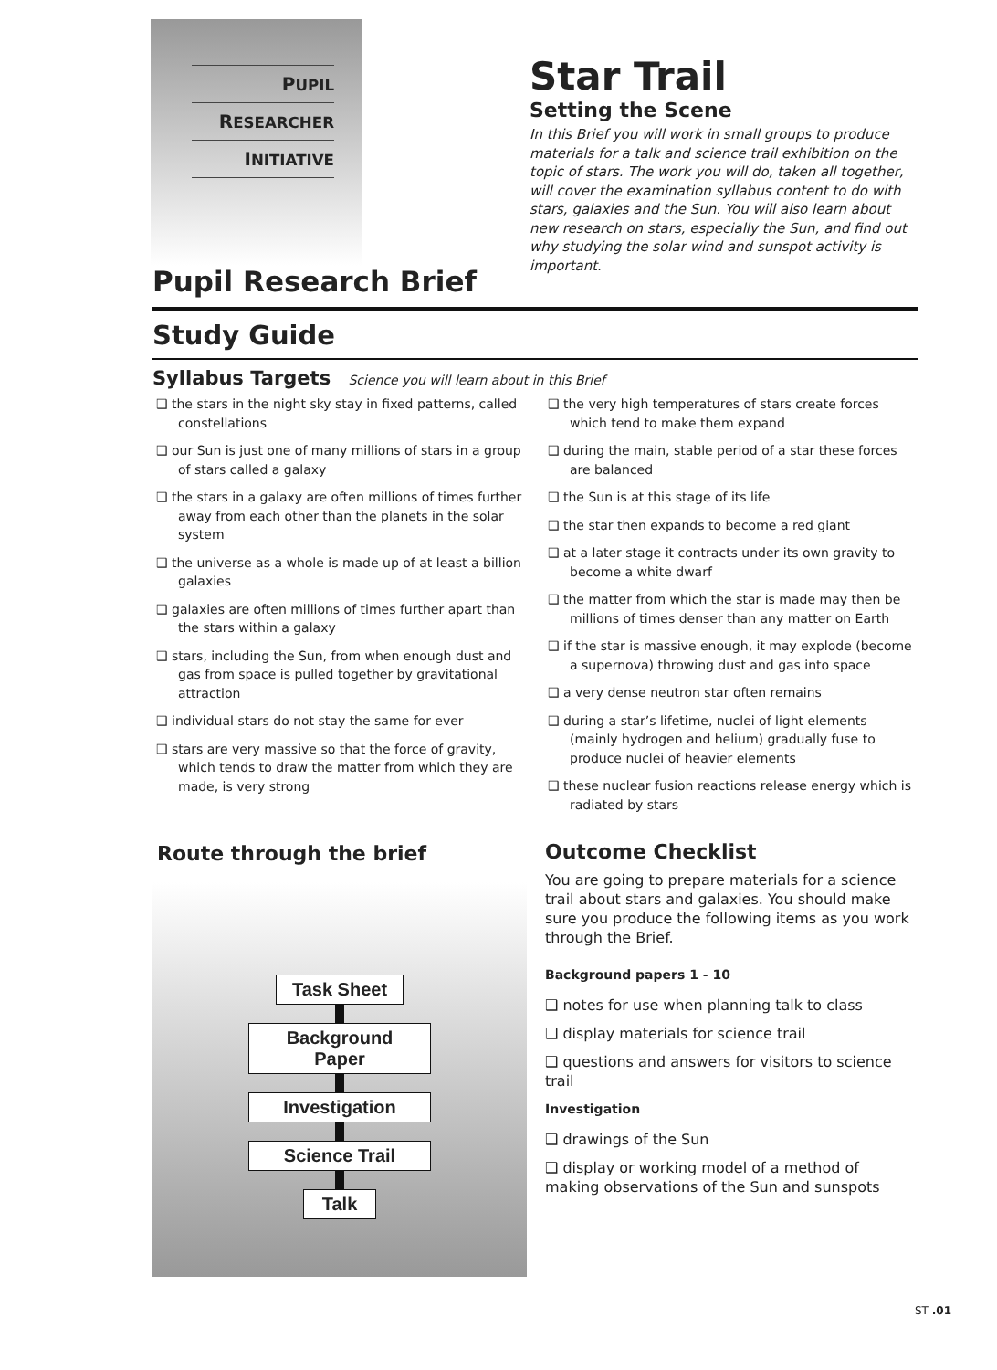PUPIL
RESEARCHER
INITIATIVE
Star Trail
Setting the Scene
In this Brief you will work in small groups to produce materials for a talk and science trail exhibition on the topic of stars. The work you will do, taken all together, will cover the examination syllabus content to do with stars, galaxies and the Sun. You will also learn about new research on stars, especially the Sun, and find out why studying the solar wind and sunspot activity is important.
Pupil Research Brief
Study Guide
Syllabus Targets Science you will learn about in this Brief
❑ the stars in the night sky stay in fixed patterns, called constellations
❑ our Sun is just one of many millions of stars in a group of stars called a galaxy
❑ the stars in a galaxy are often millions of times further away from each other than the planets in the solar system
❑ the universe as a whole is made up of at least a billion galaxies
❑ galaxies are often millions of times further apart than the stars within a galaxy
❑ stars, including the Sun, from when enough dust and gas from space is pulled together by gravitational attraction
❑ individual stars do not stay the same for ever
❑ stars are very massive so that the force of gravity, which tends to draw the matter from which they are made, is very strong
❑ the very high temperatures of stars create forces which tend to make them expand
❑ during the main, stable period of a star these forces are balanced
❑ the Sun is at this stage of its life
❑ the star then expands to become a red giant
❑ at a later stage it contracts under its own gravity to become a white dwarf
❑ the matter from which the star is made may then be millions of times denser than any matter on Earth
❑ if the star is massive enough, it may explode (become a supernova) throwing dust and gas into space
❑ a very dense neutron star often remains
❑ during a star’s lifetime, nuclei of light elements (mainly hydrogen and helium) gradually fuse to produce nuclei of heavier elements
❑ these nuclear fusion reactions release energy which is radiated by stars
Route through the brief
Task Sheet
Background
Paper
Investigation
Science Trail
Talk
Outcome Checklist
You are going to prepare materials for a science trail about stars and galaxies. You should make sure you produce the following items as you work through the Brief.
Background papers 1 - 10
❑ notes for use when planning talk to class
❑ display materials for science trail
❑ questions and answers for visitors to science trail
Investigation
❑ drawings of the Sun
❑ display or working model of a method of making observations of the Sun and sunspots
ST .01